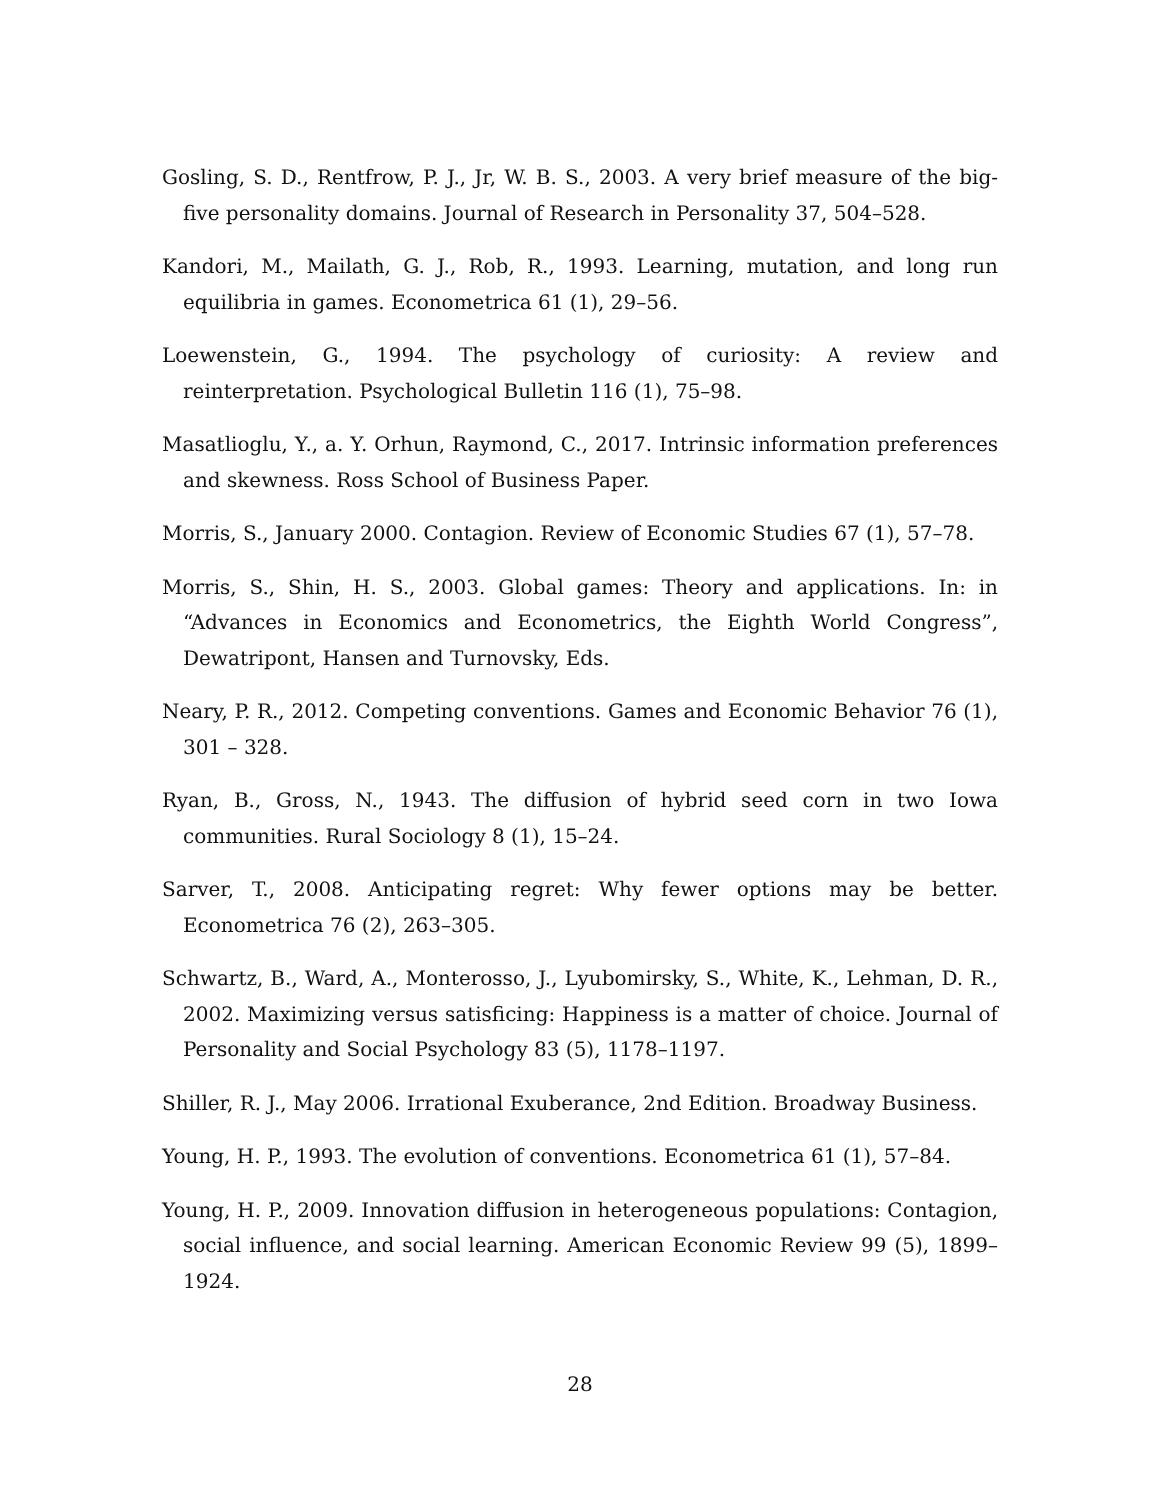Gosling, S. D., Rentfrow, P. J., Jr, W. B. S., 2003. A very brief measure of the big-five personality domains. Journal of Research in Personality 37, 504–528.
Kandori, M., Mailath, G. J., Rob, R., 1993. Learning, mutation, and long run equilibria in games. Econometrica 61 (1), 29–56.
Loewenstein, G., 1994. The psychology of curiosity: A review and reinterpretation. Psychological Bulletin 116 (1), 75–98.
Masatlioglu, Y., a. Y. Orhun, Raymond, C., 2017. Intrinsic information preferences and skewness. Ross School of Business Paper.
Morris, S., January 2000. Contagion. Review of Economic Studies 67 (1), 57–78.
Morris, S., Shin, H. S., 2003. Global games: Theory and applications. In: in “Advances in Economics and Econometrics, the Eighth World Congress”, Dewatripont, Hansen and Turnovsky, Eds.
Neary, P. R., 2012. Competing conventions. Games and Economic Behavior 76 (1), 301 – 328.
Ryan, B., Gross, N., 1943. The diffusion of hybrid seed corn in two Iowa communities. Rural Sociology 8 (1), 15–24.
Sarver, T., 2008. Anticipating regret: Why fewer options may be better. Econometrica 76 (2), 263–305.
Schwartz, B., Ward, A., Monterosso, J., Lyubomirsky, S., White, K., Lehman, D. R., 2002. Maximizing versus satisficing: Happiness is a matter of choice. Journal of Personality and Social Psychology 83 (5), 1178–1197.
Shiller, R. J., May 2006. Irrational Exuberance, 2nd Edition. Broadway Business.
Young, H. P., 1993. The evolution of conventions. Econometrica 61 (1), 57–84.
Young, H. P., 2009. Innovation diffusion in heterogeneous populations: Contagion, social influence, and social learning. American Economic Review 99 (5), 1899–1924.
28